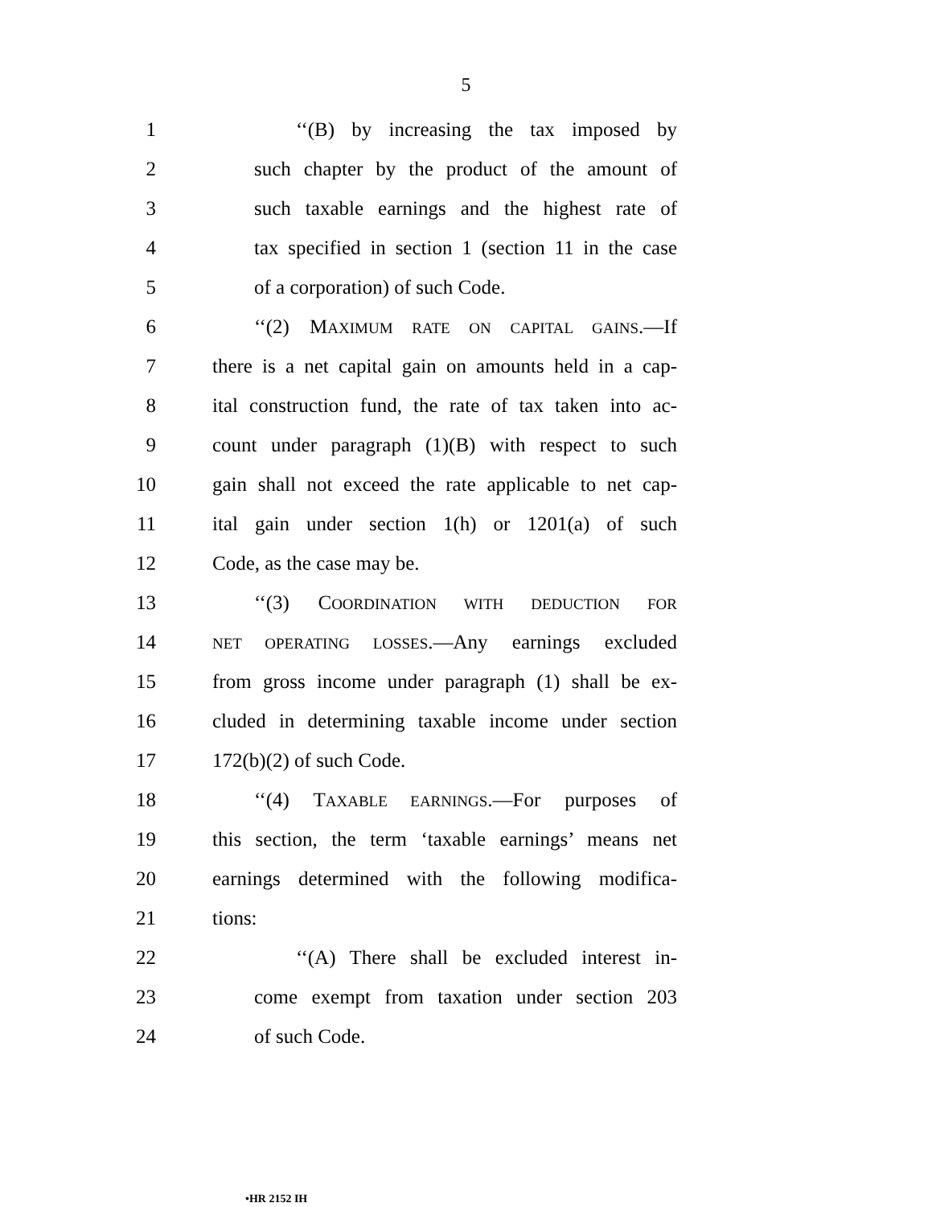5
1 ‘‘(B) by increasing the tax imposed by
2 such chapter by the product of the amount of
3 such taxable earnings and the highest rate of
4 tax specified in section 1 (section 11 in the case
5 of a corporation) of such Code.
6 ‘‘(2) MAXIMUM RATE ON CAPITAL GAINS.—If
7 there is a net capital gain on amounts held in a cap-
8 ital construction fund, the rate of tax taken into ac-
9 count under paragraph (1)(B) with respect to such
10 gain shall not exceed the rate applicable to net cap-
11 ital gain under section 1(h) or 1201(a) of such
12 Code, as the case may be.
13 ‘‘(3) COORDINATION WITH DEDUCTION FOR
14 NET OPERATING LOSSES.—Any earnings excluded
15 from gross income under paragraph (1) shall be ex-
16 cluded in determining taxable income under section
17 172(b)(2) of such Code.
18 ‘‘(4) TAXABLE EARNINGS.—For purposes of
19 this section, the term ‘taxable earnings’ means net
20 earnings determined with the following modifica-
21 tions:
22 ‘‘(A) There shall be excluded interest in-
23 come exempt from taxation under section 203
24 of such Code.
•HR 2152 IH